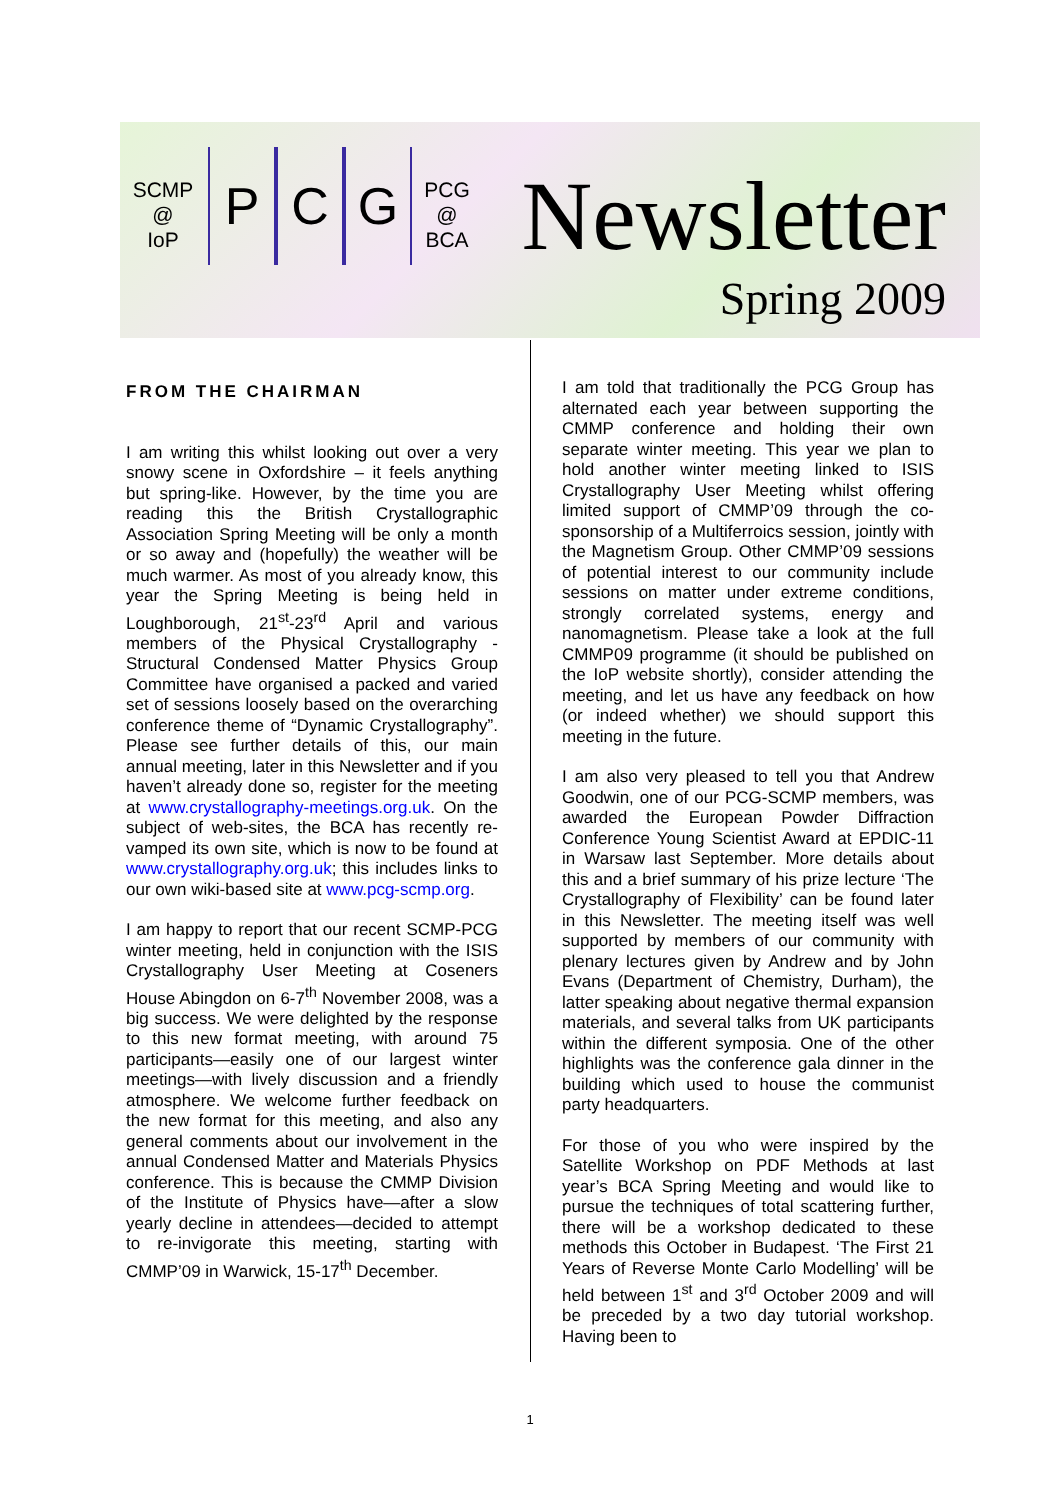SCMP
@
IoP
P C G
PCG
@
BCA
Newsletter
Spring 2009
FROM THE CHAIRMAN
I am writing this whilst looking out over a very snowy scene in Oxfordshire – it feels anything but spring-like. However, by the time you are reading this the British Crystallographic Association Spring Meeting will be only a month or so away and (hopefully) the weather will be much warmer. As most of you already know, this year the Spring Meeting is being held in Loughborough, 21<sup>st</sup>-23<sup>rd</sup> April and various members of the Physical Crystallography - Structural Condensed Matter Physics Group Committee have organised a packed and varied set of sessions loosely based on the overarching conference theme of “Dynamic Crystallography”. Please see further details of this, our main annual meeting, later in this Newsletter and if you haven’t already done so, register for the meeting at www.crystallography-meetings.org.uk. On the subject of web-sites, the BCA has recently re-vamped its own site, which is now to be found at www.crystallography.org.uk; this includes links to our own wiki-based site at www.pcg-scmp.org.
I am happy to report that our recent SCMP-PCG winter meeting, held in conjunction with the ISIS Crystallography User Meeting at Coseners House Abingdon on 6-7<sup>th</sup> November 2008, was a big success. We were delighted by the response to this new format meeting, with around 75 participants—easily one of our largest winter meetings—with lively discussion and a friendly atmosphere. We welcome further feedback on the new format for this meeting, and also any general comments about our involvement in the annual Condensed Matter and Materials Physics conference. This is because the CMMP Division of the Institute of Physics have—after a slow yearly decline in attendees—decided to attempt to re-invigorate this meeting, starting with CMMP’09 in Warwick, 15-17<sup>th</sup> December.
I am told that traditionally the PCG Group has alternated each year between supporting the CMMP conference and holding their own separate winter meeting. This year we plan to hold another winter meeting linked to ISIS Crystallography User Meeting whilst offering limited support of CMMP’09 through the co-sponsorship of a Multiferroics session, jointly with the Magnetism Group. Other CMMP’09 sessions of potential interest to our community include sessions on matter under extreme conditions, strongly correlated systems, energy and nanomagnetism. Please take a look at the full CMMP09 programme (it should be published on the IoP website shortly), consider attending the meeting, and let us have any feedback on how (or indeed whether) we should support this meeting in the future.
I am also very pleased to tell you that Andrew Goodwin, one of our PCG-SCMP members, was awarded the European Powder Diffraction Conference Young Scientist Award at EPDIC-11 in Warsaw last September. More details about this and a brief summary of his prize lecture ‘The Crystallography of Flexibility’ can be found later in this Newsletter. The meeting itself was well supported by members of our community with plenary lectures given by Andrew and by John Evans (Department of Chemistry, Durham), the latter speaking about negative thermal expansion materials, and several talks from UK participants within the different symposia. One of the other highlights was the conference gala dinner in the building which used to house the communist party headquarters.
For those of you who were inspired by the Satellite Workshop on PDF Methods at last year’s BCA Spring Meeting and would like to pursue the techniques of total scattering further, there will be a workshop dedicated to these methods this October in Budapest. ‘The First 21 Years of Reverse Monte Carlo Modelling’ will be held between 1<sup>st</sup> and 3<sup>rd</sup> October 2009 and will be preceded by a two day tutorial workshop. Having been to
1